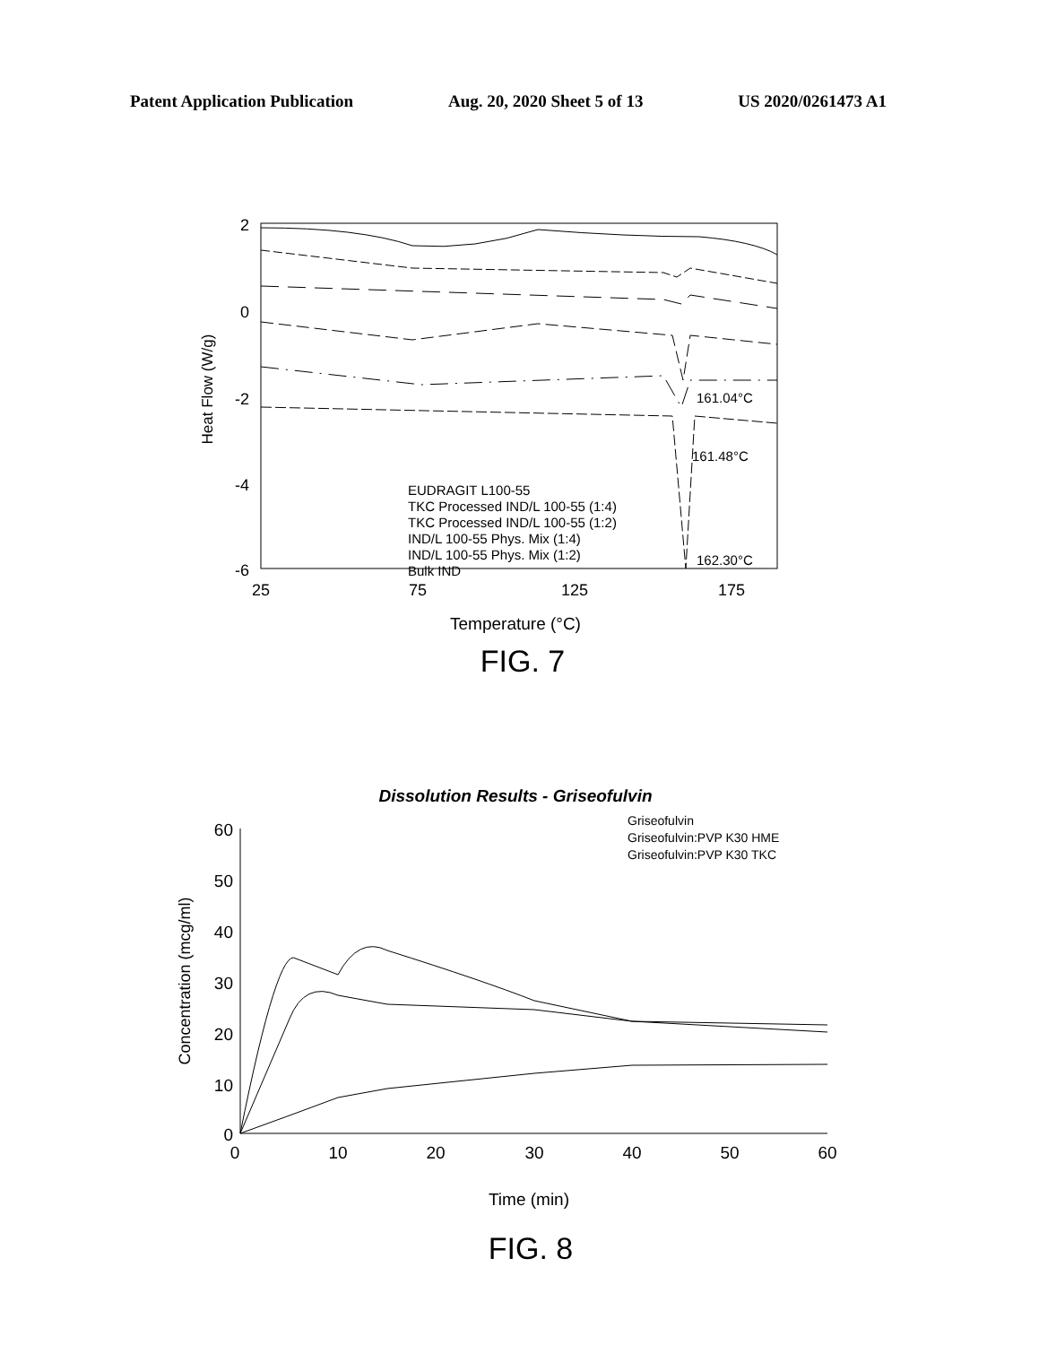Patent Application Publication Aug. 20, 2020 Sheet 5 of 13 US 2020/0261473 A1
2
0
-2
-4
-6
25
75
125
175
Temperature (°C)
Heat Flow (W/g)
161.04°C
161.48°C
162.30°C
EUDRAGIT L100-55
TKC Processed IND/L 100-55 (1:4)
TKC Processed IND/L 100-55 (1:2)
IND/L 100-55 Phys. Mix (1:4)
IND/L 100-55 Phys. Mix (1:2)
Bulk IND
FIG. 7
Dissolution Results - Griseofulvin
60
50
40
30
20
10
0
0
10
20
30
40
50
60
Time (min)
Concentration (mcg/ml)
Griseofulvin
Griseofulvin:PVP K30 HME
Griseofulvin:PVP K30 TKC
FIG. 8